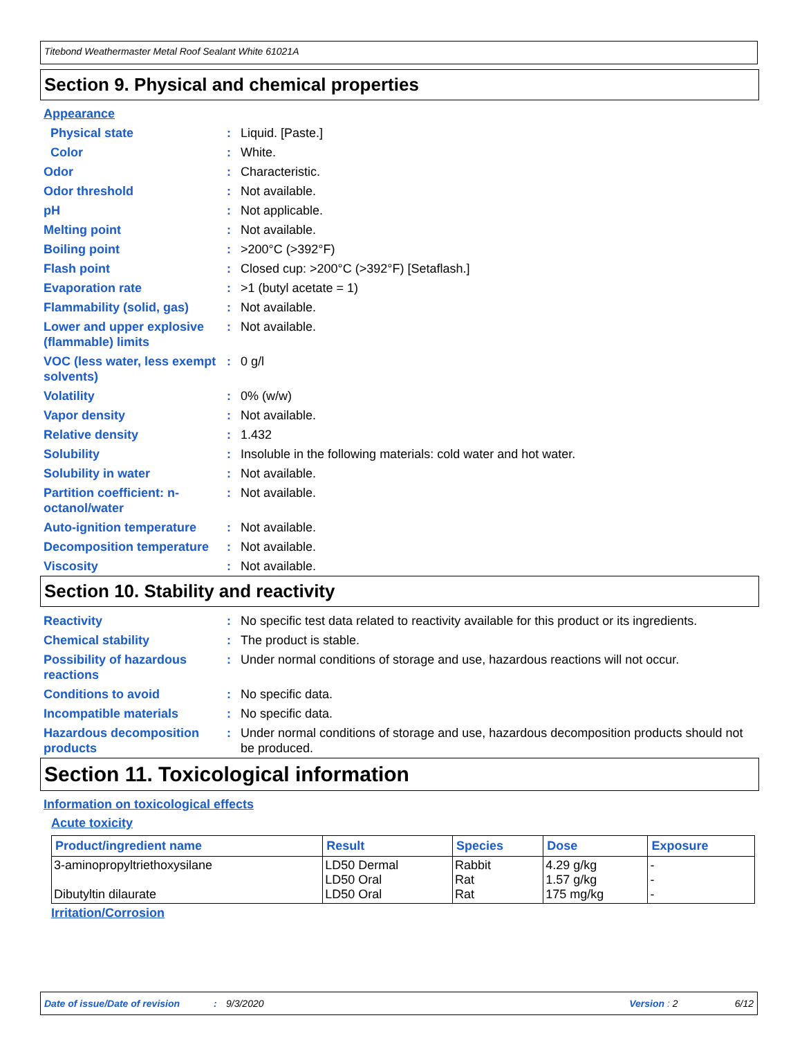Titebond Weathermaster Metal Roof Sealant White 61021A
Section 9. Physical and chemical properties
Appearance
Physical state : Liquid. [Paste.]
Color : White.
Odor : Characteristic.
Odor threshold : Not available.
pH : Not applicable.
Melting point : Not available.
Boiling point : >200°C (>392°F)
Flash point : Closed cup: >200°C (>392°F) [Setaflash.]
Evaporation rate : >1 (butyl acetate = 1)
Flammability (solid, gas)
: Not available.
Lower and upper explosive (flammable) limits
: Not available.
VOC (less water, less exempt solvents)
: 0 g/l
Volatility : 0% (w/w)
Vapor density : Not available.
Relative density : 1.432
Solubility : Insoluble in the following materials: cold water and hot water.
Solubility in water : Not available.
Partition coefficient: n-octanol/water
: Not available.
Auto-ignition temperature
: Not available.
Decomposition temperature
: Not available.
Viscosity : Not available.
Section 10. Stability and reactivity
Reactivity : No specific test data related to reactivity available for this product or its ingredients.
Chemical stability : The product is stable.
Possibility of hazardous reactions
: Under normal conditions of storage and use, hazardous reactions will not occur.
Conditions to avoid : No specific data.
Incompatible materials : No specific data.
Hazardous decomposition products
: Under normal conditions of storage and use, hazardous decomposition products should not be produced.
Section 11. Toxicological information
Information on toxicological effects
Acute toxicity
| Product/ingredient name | Result | Species | Dose | Exposure |
| --- | --- | --- | --- | --- |
| 3-aminopropyltriethoxysilane Dibutyltin dilaurate | LD50 Dermal LD50 Oral LD50 Oral | Rabbit Rat Rat | 4.29 g/kg 1.57 g/kg 175 mg/kg | - - - |
Irritation/Corrosion
Date of issue/Date of revision: 9/3/2020 Version : 2 6/12